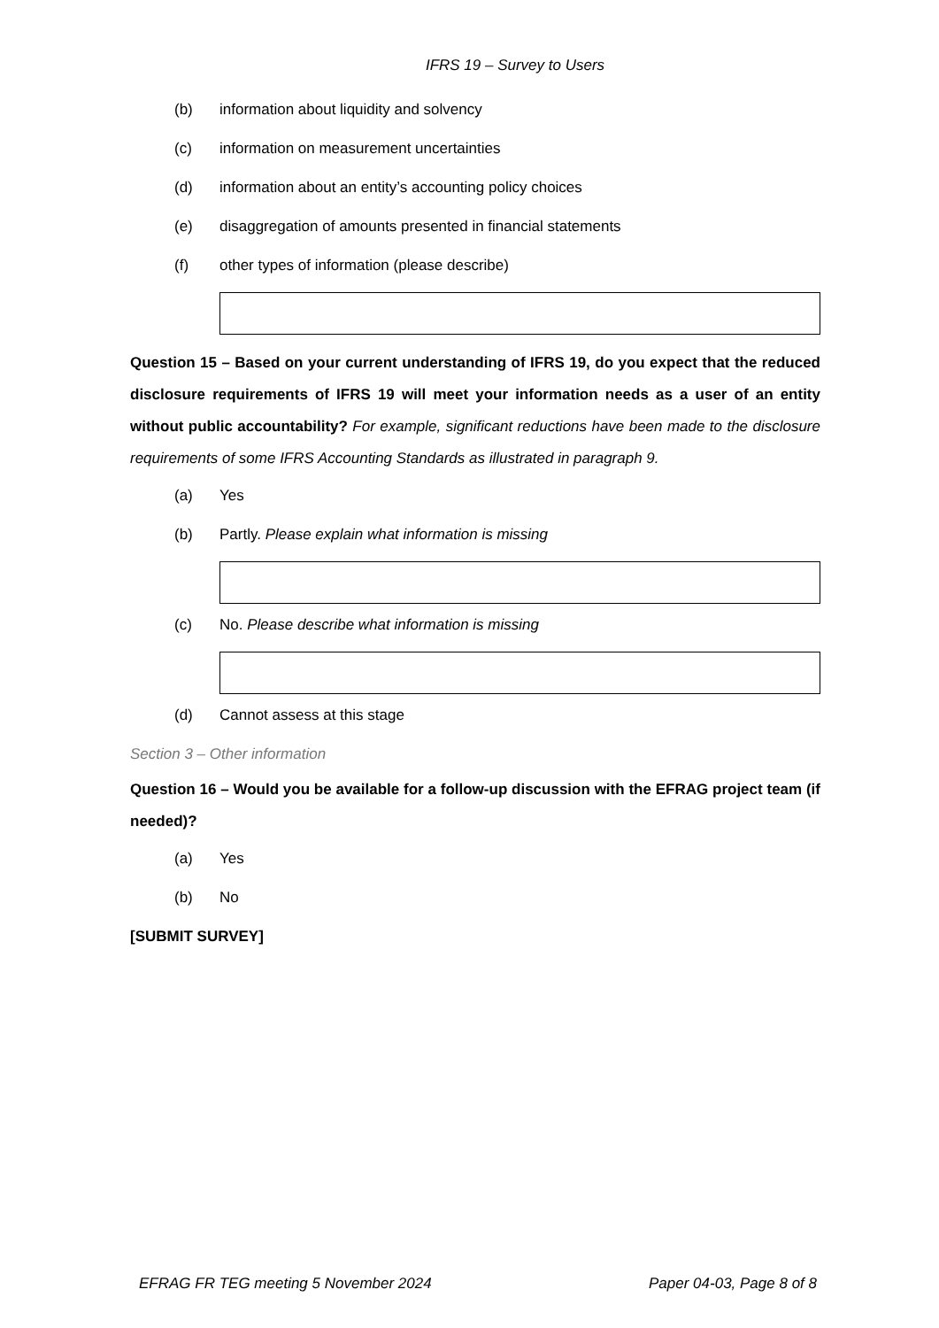IFRS 19 – Survey to Users
(b) information about liquidity and solvency
(c) information on measurement uncertainties
(d) information about an entity’s accounting policy choices
(e) disaggregation of amounts presented in financial statements
(f) other types of information (please describe)
Question 15 – Based on your current understanding of IFRS 19, do you expect that the reduced disclosure requirements of IFRS 19 will meet your information needs as a user of an entity without public accountability? For example, significant reductions have been made to the disclosure requirements of some IFRS Accounting Standards as illustrated in paragraph 9.
(a) Yes
(b) Partly. Please explain what information is missing
(c) No. Please describe what information is missing
(d) Cannot assess at this stage
Section 3 – Other information
Question 16 – Would you be available for a follow-up discussion with the EFRAG project team (if needed)?
(a) Yes
(b) No
[SUBMIT SURVEY]
EFRAG FR TEG meeting 5 November 2024 Paper 04-03, Page 8 of 8